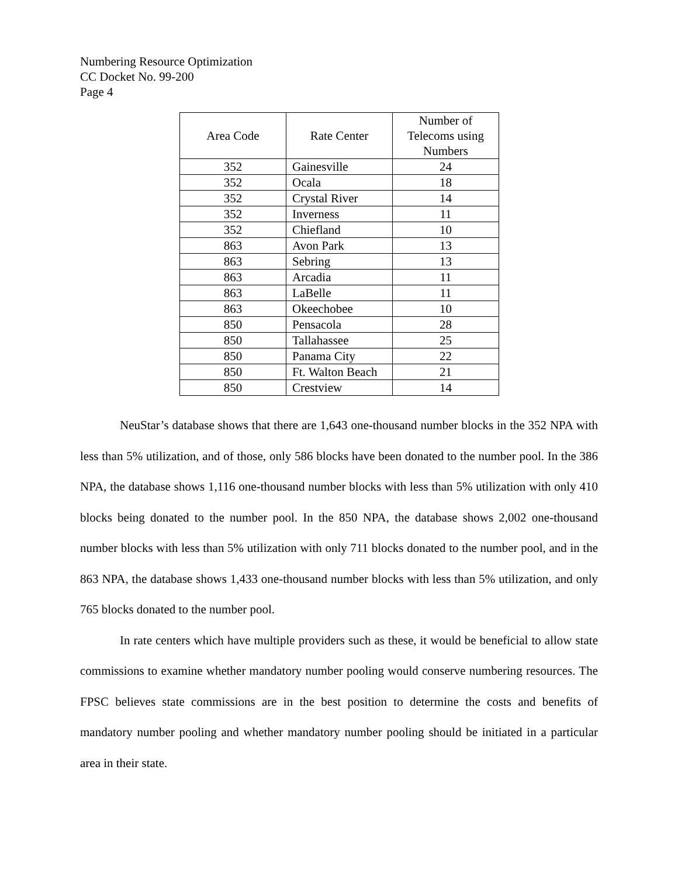Numbering Resource Optimization
CC Docket No. 99-200
Page 4
| Area Code | Rate Center | Number of Telecoms using Numbers |
| --- | --- | --- |
| 352 | Gainesville | 24 |
| 352 | Ocala | 18 |
| 352 | Crystal River | 14 |
| 352 | Inverness | 11 |
| 352 | Chiefland | 10 |
| 863 | Avon Park | 13 |
| 863 | Sebring | 13 |
| 863 | Arcadia | 11 |
| 863 | LaBelle | 11 |
| 863 | Okeechobee | 10 |
| 850 | Pensacola | 28 |
| 850 | Tallahassee | 25 |
| 850 | Panama City | 22 |
| 850 | Ft. Walton Beach | 21 |
| 850 | Crestview | 14 |
NeuStar’s database shows that there are 1,643 one-thousand number blocks in the 352 NPA with less than 5% utilization, and of those, only 586 blocks have been donated to the number pool. In the 386 NPA, the database shows 1,116 one-thousand number blocks with less than 5% utilization with only 410 blocks being donated to the number pool. In the 850 NPA, the database shows 2,002 one-thousand number blocks with less than 5% utilization with only 711 blocks donated to the number pool, and in the 863 NPA, the database shows 1,433 one-thousand number blocks with less than 5% utilization, and only 765 blocks donated to the number pool.
In rate centers which have multiple providers such as these, it would be beneficial to allow state commissions to examine whether mandatory number pooling would conserve numbering resources. The FPSC believes state commissions are in the best position to determine the costs and benefits of mandatory number pooling and whether mandatory number pooling should be initiated in a particular area in their state.